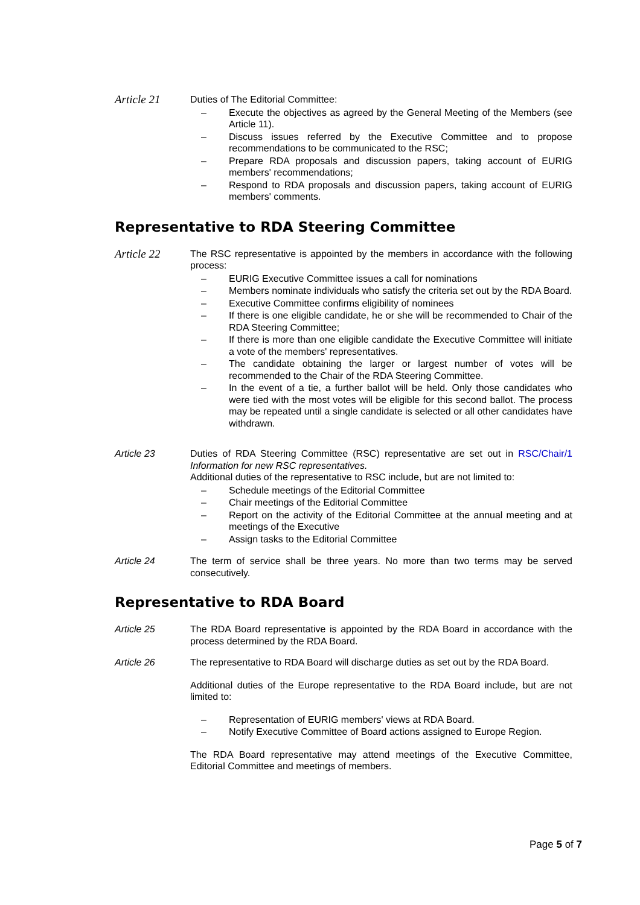Article 21
Duties of The Editorial Committee:
– Execute the objectives as agreed by the General Meeting of the Members (see Article 11).
– Discuss issues referred by the Executive Committee and to propose recommendations to be communicated to the RSC;
– Prepare RDA proposals and discussion papers, taking account of EURIG members' recommendations;
– Respond to RDA proposals and discussion papers, taking account of EURIG members' comments.
Representative to RDA Steering Committee
Article 22
The RSC representative is appointed by the members in accordance with the following process:
– EURIG Executive Committee issues a call for nominations
– Members nominate individuals who satisfy the criteria set out by the RDA Board.
– Executive Committee confirms eligibility of nominees
– If there is one eligible candidate, he or she will be recommended to Chair of the RDA Steering Committee;
– If there is more than one eligible candidate the Executive Committee will initiate a vote of the members' representatives.
– The candidate obtaining the larger or largest number of votes will be recommended to the Chair of the RDA Steering Committee.
– In the event of a tie, a further ballot will be held. Only those candidates who were tied with the most votes will be eligible for this second ballot. The process may be repeated until a single candidate is selected or all other candidates have withdrawn.
Article 23 Duties of RDA Steering Committee (RSC) representative are set out in RSC/Chair/1 Information for new RSC representatives.
Additional duties of the representative to RSC include, but are not limited to:
– Schedule meetings of the Editorial Committee
– Chair meetings of the Editorial Committee
– Report on the activity of the Editorial Committee at the annual meeting and at meetings of the Executive
– Assign tasks to the Editorial Committee
Article 24 The term of service shall be three years. No more than two terms may be served consecutively.
Representative to RDA Board
Article 25 The RDA Board representative is appointed by the RDA Board in accordance with the process determined by the RDA Board.
Article 26 The representative to RDA Board will discharge duties as set out by the RDA Board.
Additional duties of the Europe representative to the RDA Board include, but are not limited to:
– Representation of EURIG members' views at RDA Board.
– Notify Executive Committee of Board actions assigned to Europe Region.
The RDA Board representative may attend meetings of the Executive Committee, Editorial Committee and meetings of members.
Page 5 of 7